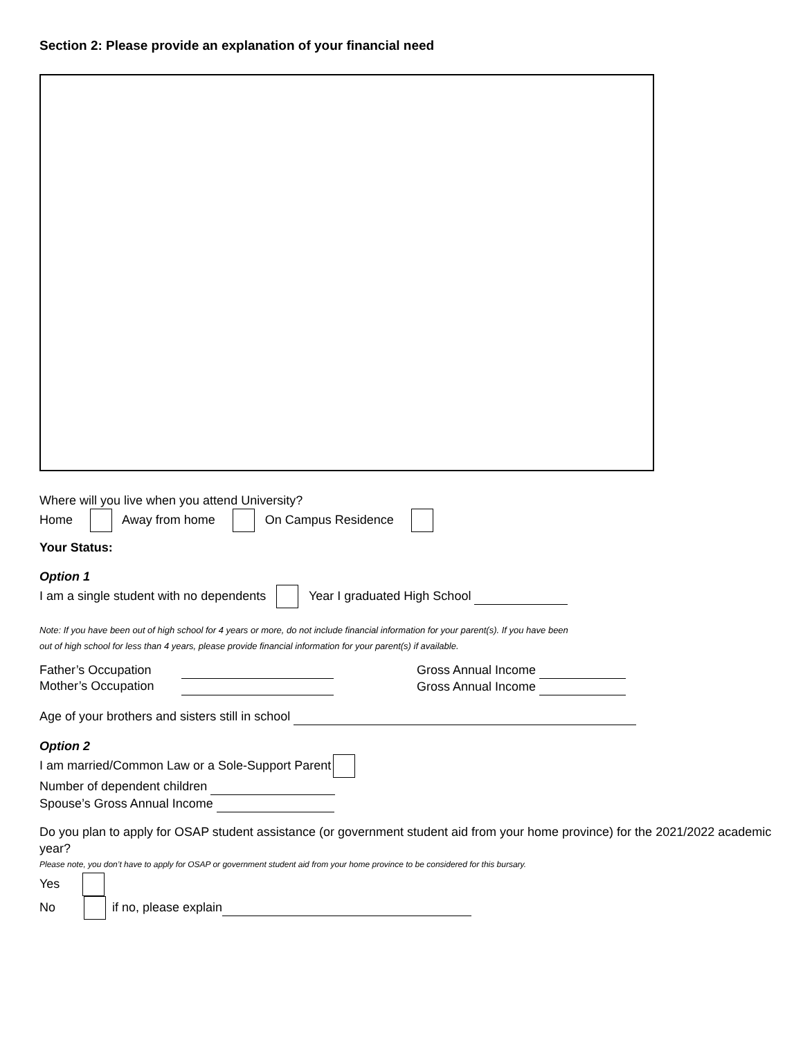Section 2: Please provide an explanation of your financial need
Where will you live when you attend University?
Home Away from home On Campus Residence
Your Status:
Option 1
I am a single student with no dependents Year I graduated High School
Note: If you have been out of high school for 4 years or more, do not include financial information for your parent(s). If you have been
out of high school for less than 4 years, please provide financial information for your parent(s) if available.
Father’s Occupation
Mother’s Occupation
Gross Annual Income
Gross Annual Income
Age of your brothers and sisters still in school
Option 2
I am married/Common Law or a Sole-Support Parent
Number of dependent children
Spouse’s Gross Annual Income
Do you plan to apply for OSAP student assistance (or government student aid from your home province) for the 2021/2022 academic year?
Please note, you don’t have to apply for OSAP or government student aid from your home province to be considered for this bursary.
Yes
No if no, please explain